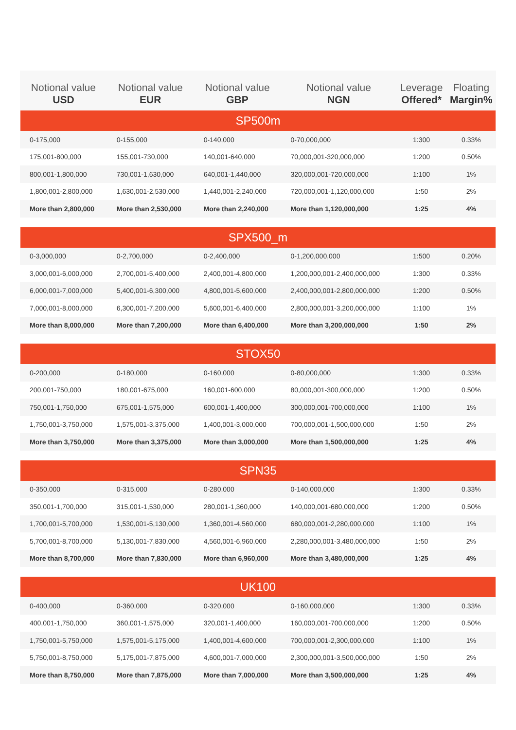| Notional value USD | Notional value EUR | Notional value GBP | Notional value NGN | Leverage Offered* | Floating Margin% |
| --- | --- | --- | --- | --- | --- |
| SP500m | | | | | |
| 0-175,000 | 0-155,000 | 0-140,000 | 0-70,000,000 | 1:300 | 0.33% |
| 175,001-800,000 | 155,001-730,000 | 140,001-640,000 | 70,000,001-320,000,000 | 1:200 | 0.50% |
| 800,001-1,800,000 | 730,001-1,630,000 | 640,001-1,440,000 | 320,000,001-720,000,000 | 1:100 | 1% |
| 1,800,001-2,800,000 | 1,630,001-2,530,000 | 1,440,001-2,240,000 | 720,000,001-1,120,000,000 | 1:50 | 2% |
| More than 2,800,000 | More than 2,530,000 | More than 2,240,000 | More than 1,120,000,000 | 1:25 | 4% |
| SPX500_m | | | | | |
| 0-3,000,000 | 0-2,700,000 | 0-2,400,000 | 0-1,200,000,000 | 1:500 | 0.20% |
| 3,000,001-6,000,000 | 2,700,001-5,400,000 | 2,400,001-4,800,000 | 1,200,000,001-2,400,000,000 | 1:300 | 0.33% |
| 6,000,001-7,000,000 | 5,400,001-6,300,000 | 4,800,001-5,600,000 | 2,400,000,001-2,800,000,000 | 1:200 | 0.50% |
| 7,000,001-8,000,000 | 6,300,001-7,200,000 | 5,600,001-6,400,000 | 2,800,000,001-3,200,000,000 | 1:100 | 1% |
| More than 8,000,000 | More than 7,200,000 | More than 6,400,000 | More than 3,200,000,000 | 1:50 | 2% |
| STOX50 | | | | | |
| 0-200,000 | 0-180,000 | 0-160,000 | 0-80,000,000 | 1:300 | 0.33% |
| 200,001-750,000 | 180,001-675,000 | 160,001-600,000 | 80,000,001-300,000,000 | 1:200 | 0.50% |
| 750,001-1,750,000 | 675,001-1,575,000 | 600,001-1,400,000 | 300,000,001-700,000,000 | 1:100 | 1% |
| 1,750,001-3,750,000 | 1,575,001-3,375,000 | 1,400,001-3,000,000 | 700,000,001-1,500,000,000 | 1:50 | 2% |
| More than 3,750,000 | More than 3,375,000 | More than 3,000,000 | More than 1,500,000,000 | 1:25 | 4% |
| SPN35 | | | | | |
| 0-350,000 | 0-315,000 | 0-280,000 | 0-140,000,000 | 1:300 | 0.33% |
| 350,001-1,700,000 | 315,001-1,530,000 | 280,001-1,360,000 | 140,000,001-680,000,000 | 1:200 | 0.50% |
| 1,700,001-5,700,000 | 1,530,001-5,130,000 | 1,360,001-4,560,000 | 680,000,001-2,280,000,000 | 1:100 | 1% |
| 5,700,001-8,700,000 | 5,130,001-7,830,000 | 4,560,001-6,960,000 | 2,280,000,001-3,480,000,000 | 1:50 | 2% |
| More than 8,700,000 | More than 7,830,000 | More than 6,960,000 | More than 3,480,000,000 | 1:25 | 4% |
| UK100 | | | | | |
| 0-400,000 | 0-360,000 | 0-320,000 | 0-160,000,000 | 1:300 | 0.33% |
| 400,001-1,750,000 | 360,001-1,575,000 | 320,001-1,400,000 | 160,000,001-700,000,000 | 1:200 | 0.50% |
| 1,750,001-5,750,000 | 1,575,001-5,175,000 | 1,400,001-4,600,000 | 700,000,001-2,300,000,000 | 1:100 | 1% |
| 5,750,001-8,750,000 | 5,175,001-7,875,000 | 4,600,001-7,000,000 | 2,300,000,001-3,500,000,000 | 1:50 | 2% |
| More than 8,750,000 | More than 7,875,000 | More than 7,000,000 | More than 3,500,000,000 | 1:25 | 4% |